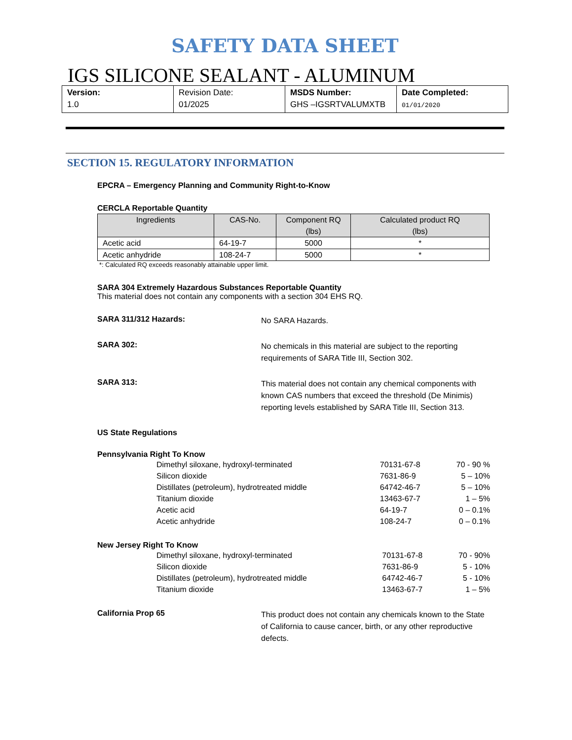SAFETY DATA SHEET
IGS SILICONE SEALANT - ALUMINUM
| Version: 1.0 | Revision Date: 01/2025 | MSDS Number: GHS –IGSRTVALUMXTB | Date Completed: 01/01/2020 |
SECTION 15. REGULATORY INFORMATION
EPCRA – Emergency Planning and Community Right-to-Know
CERCLA Reportable Quantity
| Ingredients | CAS-No. | Component RQ (lbs) | Calculated product RQ (lbs) |
| --- | --- | --- | --- |
| Acetic acid | 64-19-7 | 5000 | * |
| Acetic anhydride | 108-24-7 | 5000 | * |
*: Calculated RQ exceeds reasonably attainable upper limit.
SARA 304 Extremely Hazardous Substances Reportable Quantity
This material does not contain any components with a section 304 EHS RQ.
SARA 311/312 Hazards:
No SARA Hazards.
SARA 302:
No chemicals in this material are subject to the reporting requirements of SARA Title III, Section 302.
SARA 313:
This material does not contain any chemical components with known CAS numbers that exceed the threshold (De Minimis) reporting levels established by SARA Title III, Section 313.
US State Regulations
Pennsylvania Right To Know
| Dimethyl siloxane, hydroxyl-terminated | 70131-67-8 | 70 - 90 % |
| Silicon dioxide | 7631-86-9 | 5 – 10% |
| Distillates (petroleum), hydrotreated middle | 64742-46-7 | 5 – 10% |
| Titanium dioxide | 13463-67-7 | 1 – 5% |
| Acetic acid | 64-19-7 | 0 – 0.1% |
| Acetic anhydride | 108-24-7 | 0 – 0.1% |
New Jersey Right To Know
| Dimethyl siloxane, hydroxyl-terminated | 70131-67-8 | 70 - 90% |
| Silicon dioxide | 7631-86-9 | 5 - 10% |
| Distillates (petroleum), hydrotreated middle | 64742-46-7 | 5 - 10% |
| Titanium dioxide | 13463-67-7 | 1 – 5% |
California Prop 65
This product does not contain any chemicals known to the State of California to cause cancer, birth, or any other reproductive defects.